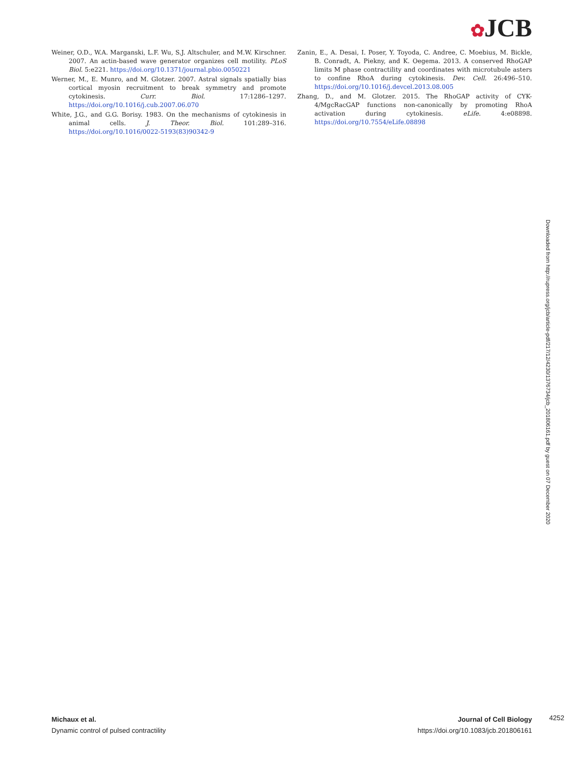✿JCB
Weiner, O.D., W.A. Marganski, L.F. Wu, S.J. Altschuler, and M.W. Kirschner. 2007. An actin-based wave generator organizes cell motility. PLoS Biol. 5:e221. https://doi.org/10.1371/journal.pbio.0050221
Werner, M., E. Munro, and M. Glotzer. 2007. Astral signals spatially bias cortical myosin recruitment to break symmetry and promote cytokinesis. Curr. Biol. 17:1286–1297. https://doi.org/10.1016/j.cub.2007.06.070
White, J.G., and G.G. Borisy. 1983. On the mechanisms of cytokinesis in animal cells. J. Theor. Biol. 101:289–316. https://doi.org/10.1016/0022-5193(83)90342-9
Zanin, E., A. Desai, I. Poser, Y. Toyoda, C. Andree, C. Moebius, M. Bickle, B. Conradt, A. Piekny, and K. Oegema. 2013. A conserved RhoGAP limits M phase contractility and coordinates with microtubule asters to confine RhoA during cytokinesis. Dev. Cell. 26:496–510. https://doi.org/10.1016/j.devcel.2013.08.005
Zhang, D., and M. Glotzer. 2015. The RhoGAP activity of CYK-4/MgcRacGAP functions non-canonically by promoting RhoA activation during cytokinesis. eLife. 4:e08898. https://doi.org/10.7554/eLife.08898
Downloaded from http://rupress.org/jcb/article-pdf/217/12/4230/1376734/jcb_201806161.pdf by guest on 07 December 2020
Michaux et al.
Dynamic control of pulsed contractility
Journal of Cell Biology
https://doi.org/10.1083/jcb.201806161
4252